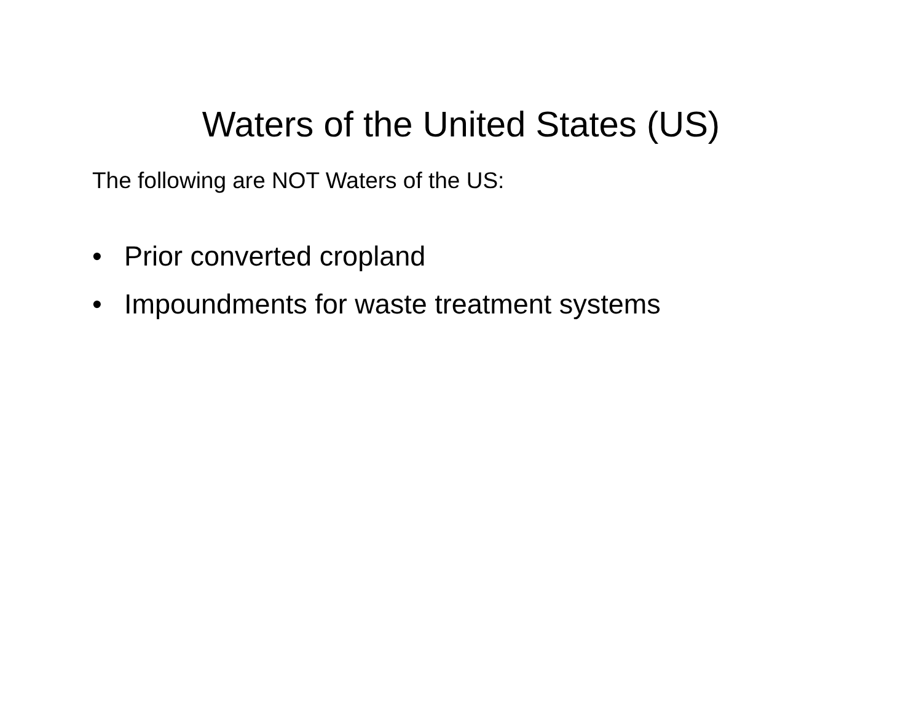Waters of the United States (US)
The following are NOT Waters of the US:
• Prior converted cropland
• Impoundments for waste treatment systems